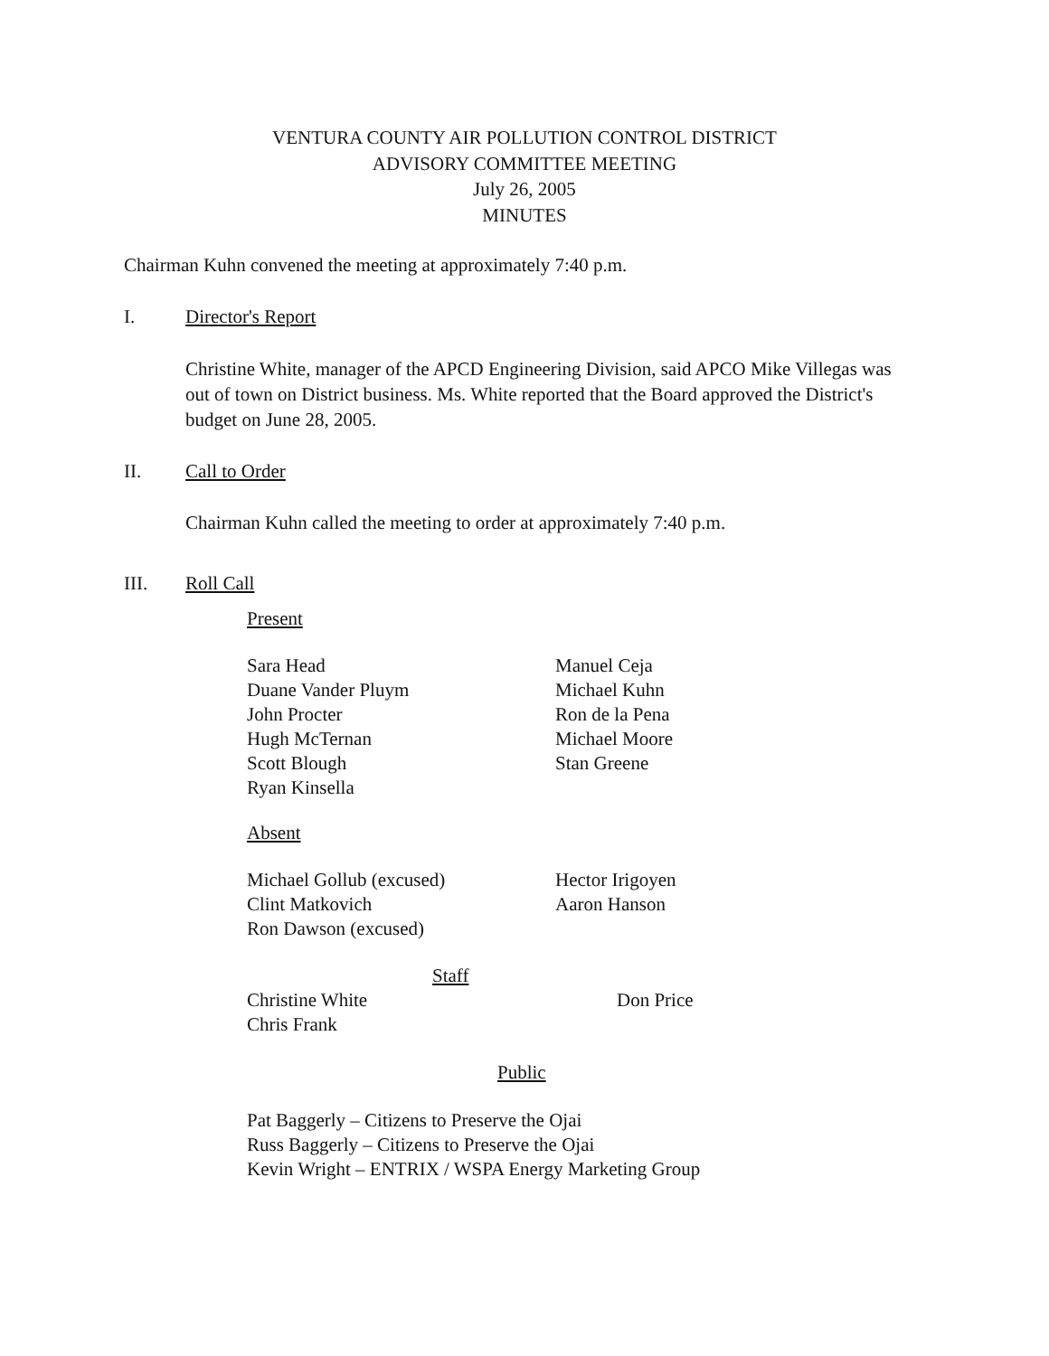VENTURA COUNTY AIR POLLUTION CONTROL DISTRICT
ADVISORY COMMITTEE MEETING
July 26, 2005
MINUTES
Chairman Kuhn convened the meeting at approximately 7:40 p.m.
I. Director's Report
Christine White, manager of the APCD Engineering Division, said APCO Mike Villegas was out of town on District business. Ms. White reported that the Board approved the District's budget on June 28, 2005.
II. Call to Order
Chairman Kuhn called the meeting to order at approximately 7:40 p.m.
III. Roll Call
Present
Sara Head
Duane Vander Pluym
John Procter
Hugh McTernan
Scott Blough
Ryan Kinsella
Manuel Ceja
Michael Kuhn
Ron de la Pena
Michael Moore
Stan Greene
Absent
Michael Gollub (excused)
Clint Matkovich
Ron Dawson (excused)
Hector Irigoyen
Aaron Hanson
Staff
Christine White
Chris Frank
Don Price
Public
Pat Baggerly – Citizens to Preserve the Ojai
Russ Baggerly – Citizens to Preserve the Ojai
Kevin Wright – ENTRIX / WSPA Energy Marketing Group